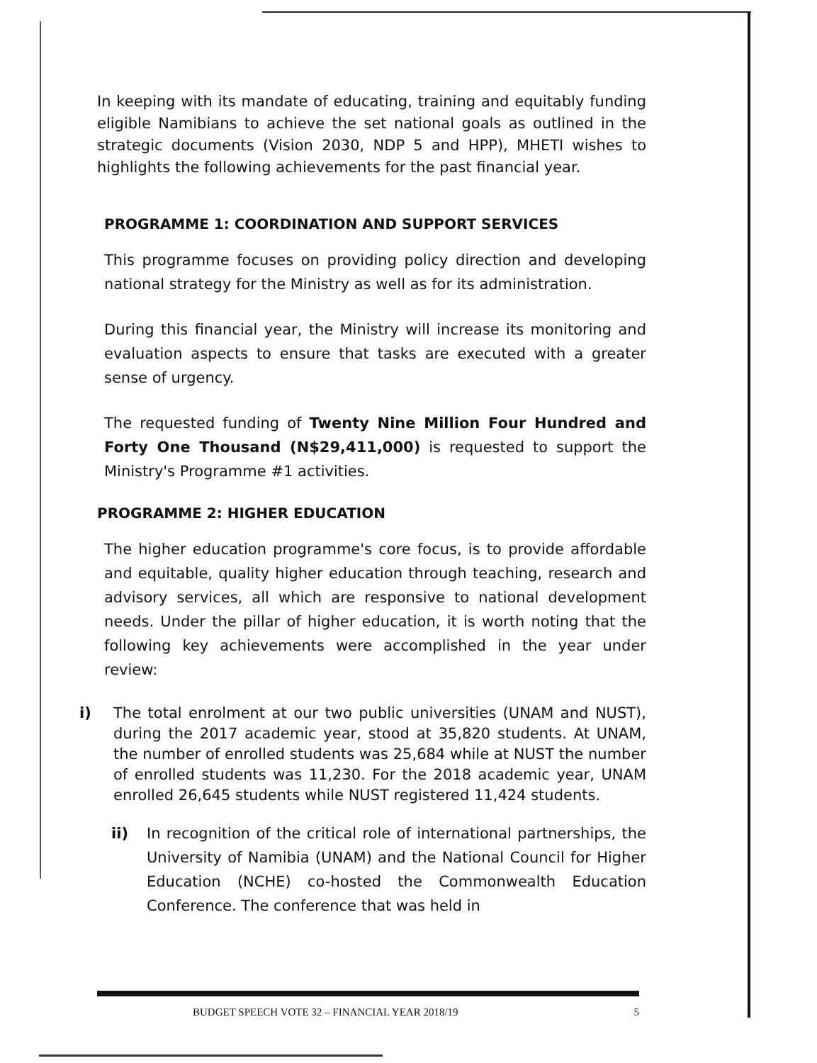In keeping with its mandate of educating, training and equitably funding eligible Namibians to achieve the set national goals as outlined in the strategic documents (Vision 2030, NDP 5 and HPP), MHETI wishes to highlights the following achievements for the past financial year.
PROGRAMME 1: COORDINATION AND SUPPORT SERVICES
This programme focuses on providing policy direction and developing national strategy for the Ministry as well as for its administration.
During this financial year, the Ministry will increase its monitoring and evaluation aspects to ensure that tasks are executed with a greater sense of urgency.
The requested funding of Twenty Nine Million Four Hundred and Forty One Thousand (N$29,411,000) is requested to support the Ministry's Programme #1 activities.
PROGRAMME 2: HIGHER EDUCATION
The higher education programme's core focus, is to provide affordable and equitable, quality higher education through teaching, research and advisory services, all which are responsive to national development needs. Under the pillar of higher education, it is worth noting that the following key achievements were accomplished in the year under review:
i) The total enrolment at our two public universities (UNAM and NUST), during the 2017 academic year, stood at 35,820 students. At UNAM, the number of enrolled students was 25,684 while at NUST the number of enrolled students was 11,230. For the 2018 academic year, UNAM enrolled 26,645 students while NUST registered 11,424 students.
ii) In recognition of the critical role of international partnerships, the University of Namibia (UNAM) and the National Council for Higher Education (NCHE) co-hosted the Commonwealth Education Conference. The conference that was held in
BUDGET SPEECH VOTE 32 – FINANCIAL YEAR 2018/19 5